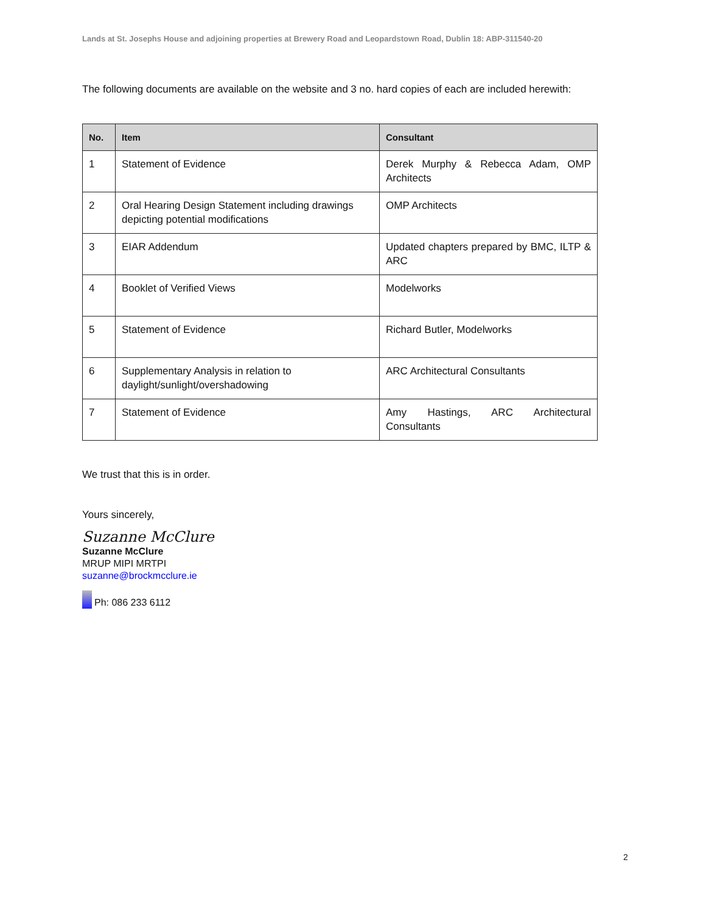Lands at St. Josephs House and adjoining properties at Brewery Road and Leopardstown Road, Dublin 18: ABP-311540-20
The following documents are available on the website and 3 no. hard copies of each are included herewith:
| No. | Item | Consultant |
| --- | --- | --- |
| 1 | Statement of Evidence | Derek Murphy & Rebecca Adam, OMP Architects |
| 2 | Oral Hearing Design Statement including drawings depicting potential modifications | OMP Architects |
| 3 | EIAR Addendum | Updated chapters prepared by BMC, ILTP & ARC |
| 4 | Booklet of Verified Views | Modelworks |
| 5 | Statement of Evidence | Richard Butler, Modelworks |
| 6 | Supplementary Analysis in relation to daylight/sunlight/overshadowing | ARC Architectural Consultants |
| 7 | Statement of Evidence | Amy Hastings, ARC Architectural Consultants |
We trust that this is in order.
Yours sincerely,
Suzanne McClure
Suzanne McClure
MRUP MIPI MRTPI
suzanne@brockmcclure.ie
Ph: 086 233 6112
2